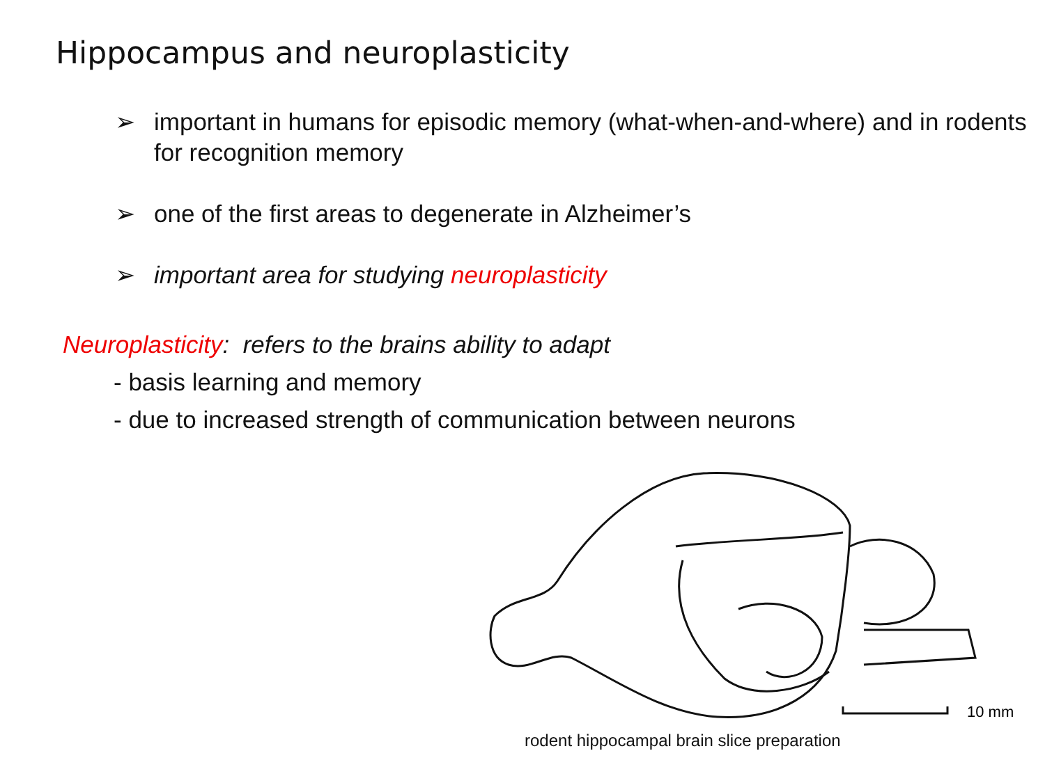Hippocampus and neuroplasticity
➢ important in humans for episodic memory (what-when-and-where) and in rodents for recognition memory
➢ one of the first areas to degenerate in Alzheimer’s
➢ important area for studying neuroplasticity
Neuroplasticity: refers to the brains ability to adapt
- basis learning and memory
- due to increased strength of communication between neurons
10 mm
rodent hippocampal brain slice preparation